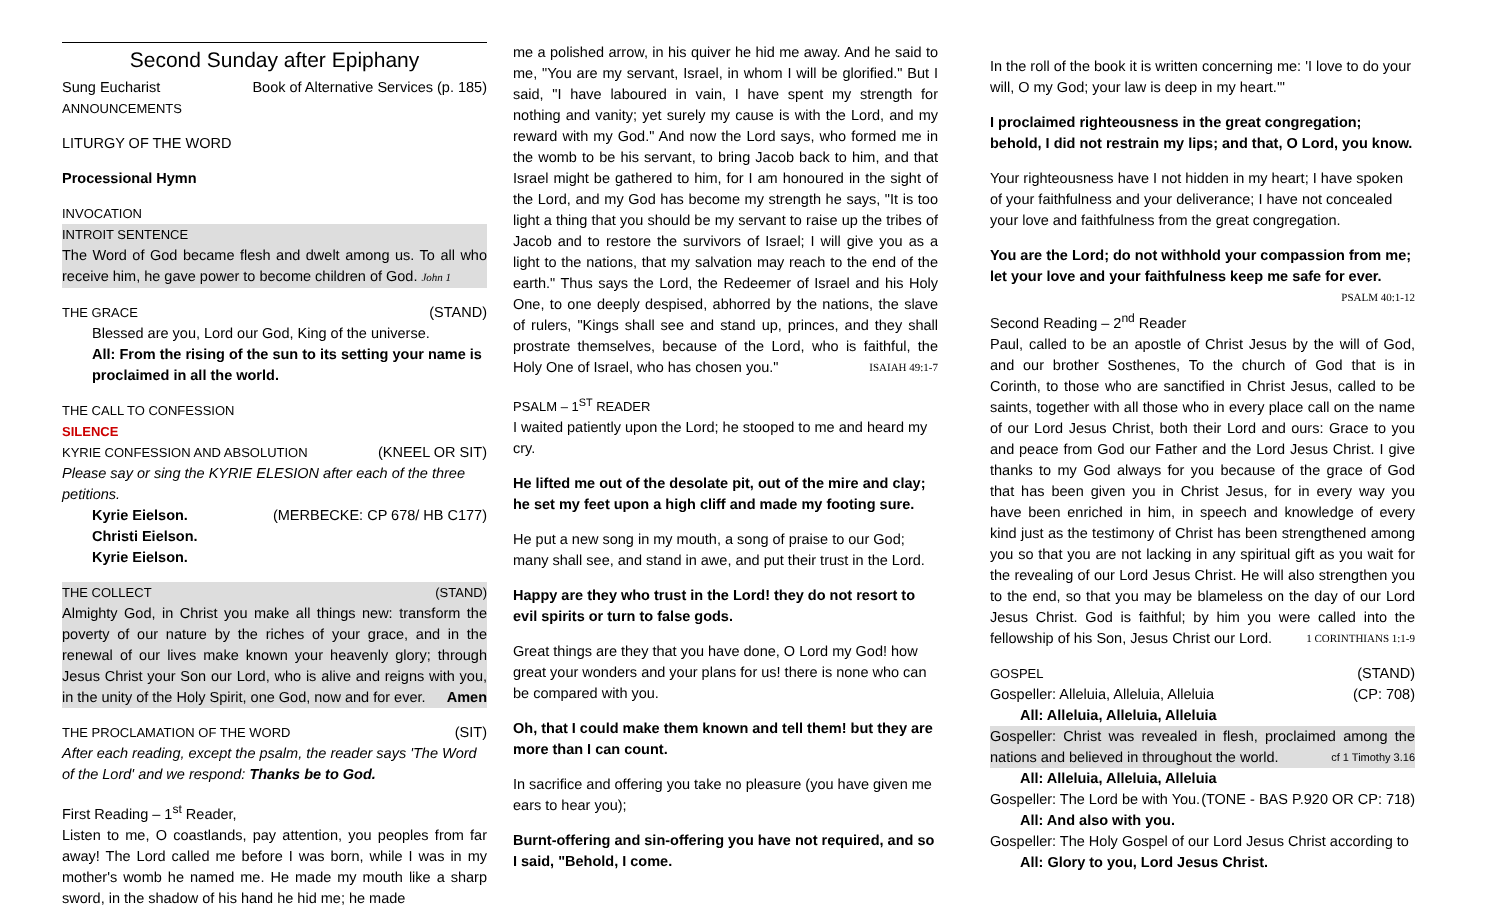Second Sunday after Epiphany
Sung Eucharist Book of Alternative Services (p. 185)
ANNOUNCEMENTS
LITURGY OF THE WORD
Processional Hymn
INVOCATION
INTROIT SENTENCE
The Word of God became flesh and dwelt among us. To all who receive him, he gave power to become children of God. John 1
THE GRACE (STAND)
Blessed are you, Lord our God, King of the universe.
All: From the rising of the sun to its setting your name is proclaimed in all the world.
THE CALL TO CONFESSION
SILENCE
KYRIE CONFESSION AND ABSOLUTION (KNEEL OR SIT)
Please say or sing the KYRIE ELESION after each of the three petitions.
Kyrie Eielson. (MERBECKE: CP 678/ HB C177)
Christi Eielson.
Kyrie Eielson.
THE COLLECT (STAND)
Almighty God, in Christ you make all things new: transform the poverty of our nature by the riches of your grace, and in the renewal of our lives make known your heavenly glory; through Jesus Christ your Son our Lord, who is alive and reigns with you, in the unity of the Holy Spirit, one God, now and for ever. Amen
THE PROCLAMATION OF THE WORD (SIT)
After each reading, except the psalm, the reader says 'The Word of the Lord' and we respond: Thanks be to God.
First Reading – 1<sup>st</sup> Reader,
Listen to me, O coastlands, pay attention, you peoples from far away! The Lord called me before I was born, while I was in my mother's womb he named me. He made my mouth like a sharp sword, in the shadow of his hand he hid me; he made
me a polished arrow, in his quiver he hid me away. And he said to me, "You are my servant, Israel, in whom I will be glorified." But I said, "I have laboured in vain, I have spent my strength for nothing and vanity; yet surely my cause is with the Lord, and my reward with my God." And now the Lord says, who formed me in the womb to be his servant, to bring Jacob back to him, and that Israel might be gathered to him, for I am honoured in the sight of the Lord, and my God has become my strength he says, "It is too light a thing that you should be my servant to raise up the tribes of Jacob and to restore the survivors of Israel; I will give you as a light to the nations, that my salvation may reach to the end of the earth." Thus says the Lord, the Redeemer of Israel and his Holy One, to one deeply despised, abhorred by the nations, the slave of rulers, "Kings shall see and stand up, princes, and they shall prostrate themselves, because of the Lord, who is faithful, the Holy One of Israel, who has chosen you." ISAIAH 49:1-7
PSALM – 1<sup>ST</sup> READER
I waited patiently upon the Lord; he stooped to me and heard my cry.
He lifted me out of the desolate pit, out of the mire and clay; he set my feet upon a high cliff and made my footing sure.
He put a new song in my mouth, a song of praise to our God; many shall see, and stand in awe, and put their trust in the Lord.
Happy are they who trust in the Lord! they do not resort to evil spirits or turn to false gods.
Great things are they that you have done, O Lord my God! how great your wonders and your plans for us! there is none who can be compared with you.
Oh, that I could make them known and tell them! but they are more than I can count.
In sacrifice and offering you take no pleasure (you have given me ears to hear you);
Burnt-offering and sin-offering you have not required, and so I said, "Behold, I come.
In the roll of the book it is written concerning me: 'I love to do your will, O my God; your law is deep in my heart.'"
I proclaimed righteousness in the great congregation; behold, I did not restrain my lips; and that, O Lord, you know.
Your righteousness have I not hidden in my heart; I have spoken of your faithfulness and your deliverance; I have not concealed your love and faithfulness from the great congregation.
You are the Lord; do not withhold your compassion from me; let your love and your faithfulness keep me safe for ever.
PSALM 40:1-12
Second Reading – 2<sup>nd</sup> Reader
Paul, called to be an apostle of Christ Jesus by the will of God, and our brother Sosthenes, To the church of God that is in Corinth, to those who are sanctified in Christ Jesus, called to be saints, together with all those who in every place call on the name of our Lord Jesus Christ, both their Lord and ours: Grace to you and peace from God our Father and the Lord Jesus Christ. I give thanks to my God always for you because of the grace of God that has been given you in Christ Jesus, for in every way you have been enriched in him, in speech and knowledge of every kind just as the testimony of Christ has been strengthened among you so that you are not lacking in any spiritual gift as you wait for the revealing of our Lord Jesus Christ. He will also strengthen you to the end, so that you may be blameless on the day of our Lord Jesus Christ. God is faithful; by him you were called into the fellowship of his Son, Jesus Christ our Lord. 1 CORINTHIANS 1:1-9
GOSPEL (STAND)
Gospeller: Alleluia, Alleluia, Alleluia (CP: 708)
All: Alleluia, Alleluia, Alleluia
Gospeller: Christ was revealed in flesh, proclaimed among the nations and believed in throughout the world. cf 1 Timothy 3.16
All: Alleluia, Alleluia, Alleluia
Gospeller: The Lord be with You. (TONE - BAS P.920 OR CP: 718)
All: And also with you.
Gospeller: The Holy Gospel of our Lord Jesus Christ according to
All: Glory to you, Lord Jesus Christ.